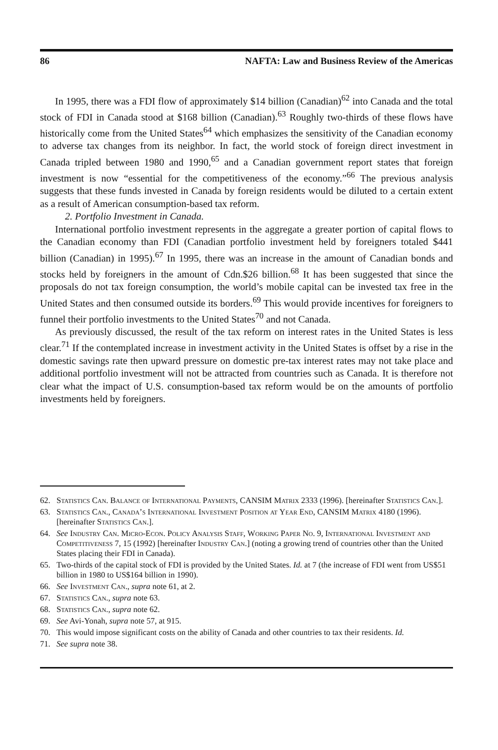86 NAFTA: Law and Business Review of the Americas
In 1995, there was a FDI flow of approximately $14 billion (Canadian)<sup>62</sup> into Canada and the total stock of FDI in Canada stood at $168 billion (Canadian).<sup>63</sup> Roughly two-thirds of these flows have historically come from the United States<sup>64</sup> which emphasizes the sensitivity of the Canadian economy to adverse tax changes from its neighbor. In fact, the world stock of foreign direct investment in Canada tripled between 1980 and 1990,<sup>65</sup> and a Canadian government report states that foreign investment is now “essential for the competitiveness of the economy.”<sup>66</sup> The previous analysis suggests that these funds invested in Canada by foreign residents would be diluted to a certain extent as a result of American consumption-based tax reform.
2. Portfolio Investment in Canada.
International portfolio investment represents in the aggregate a greater portion of capital flows to the Canadian economy than FDI (Canadian portfolio investment held by foreigners totaled $441 billion (Canadian) in 1995).<sup>67</sup> In 1995, there was an increase in the amount of Canadian bonds and stocks held by foreigners in the amount of Cdn.$26 billion.<sup>68</sup> It has been suggested that since the proposals do not tax foreign consumption, the world’s mobile capital can be invested tax free in the United States and then consumed outside its borders.<sup>69</sup> This would provide incentives for foreigners to funnel their portfolio investments to the United States<sup>70</sup> and not Canada.
As previously discussed, the result of the tax reform on interest rates in the United States is less clear.<sup>71</sup> If the contemplated increase in investment activity in the United States is offset by a rise in the domestic savings rate then upward pressure on domestic pre-tax interest rates may not take place and additional portfolio investment will not be attracted from countries such as Canada. It is therefore not clear what the impact of U.S. consumption-based tax reform would be on the amounts of portfolio investments held by foreigners.
62. Statistics Can. Balance of International Payments, CANSIM Matrix 2333 (1996). [hereinafter Statistics Can.].
63. Statistics Can., Canada’s International Investment Position at Year End, CANSIM Matrix 4180 (1996). [hereinafter Statistics Can.].
64. See Industry Can. Micro-Econ. Policy Analysis Staff, Working Paper No. 9, International Investment and Competitiveness 7, 15 (1992) [hereinafter Industry Can.] (noting a growing trend of countries other than the United States placing their FDI in Canada).
65. Two-thirds of the capital stock of FDI is provided by the United States. Id. at 7 (the increase of FDI went from US$51 billion in 1980 to US$164 billion in 1990).
66. See Investment Can., supra note 61, at 2.
67. Statistics Can., supra note 63.
68. Statistics Can., supra note 62.
69. See Avi-Yonah, supra note 57, at 915.
70. This would impose significant costs on the ability of Canada and other countries to tax their residents. Id.
71. See supra note 38.